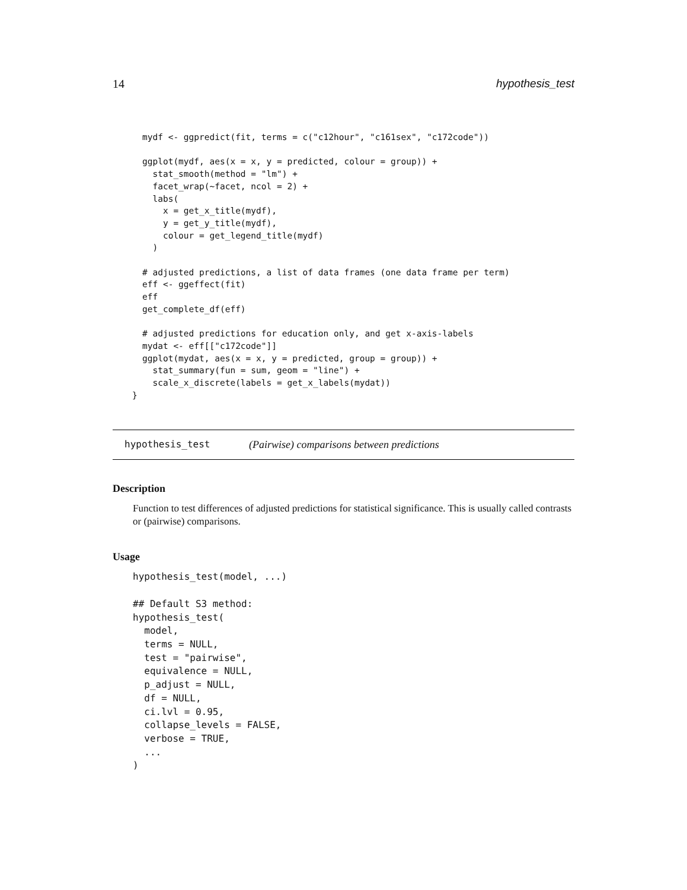14 hypothesis_test
mydf <- ggpredict(fit, terms = c("c12hour", "c161sex", "c172code"))

ggplot(mydf, aes(x = x, y = predicted, colour = group)) +
  stat_smooth(method = "lm") +
  facet_wrap(~facet, ncol = 2) +
  labs(
    x = get_x_title(mydf),
    y = get_y_title(mydf),
    colour = get_legend_title(mydf)
  )

# adjusted predictions, a list of data frames (one data frame per term)
eff <- ggeffect(fit)
eff
get_complete_df(eff)

# adjusted predictions for education only, and get x-axis-labels
mydat <- eff[["c172code"]]
ggplot(mydat, aes(x = x, y = predicted, group = group)) +
  stat_summary(fun = sum, geom = "line") +
  scale_x_discrete(labels = get_x_labels(mydat))
}
hypothesis_test
(Pairwise) comparisons between predictions
Description
Function to test differences of adjusted predictions for statistical significance. This is usually called contrasts or (pairwise) comparisons.
Usage
hypothesis_test(model, ...)

## Default S3 method:
hypothesis_test(
  model,
  terms = NULL,
  test = "pairwise",
  equivalence = NULL,
  p_adjust = NULL,
  df = NULL,
  ci.lvl = 0.95,
  collapse_levels = FALSE,
  verbose = TRUE,
  ...
)